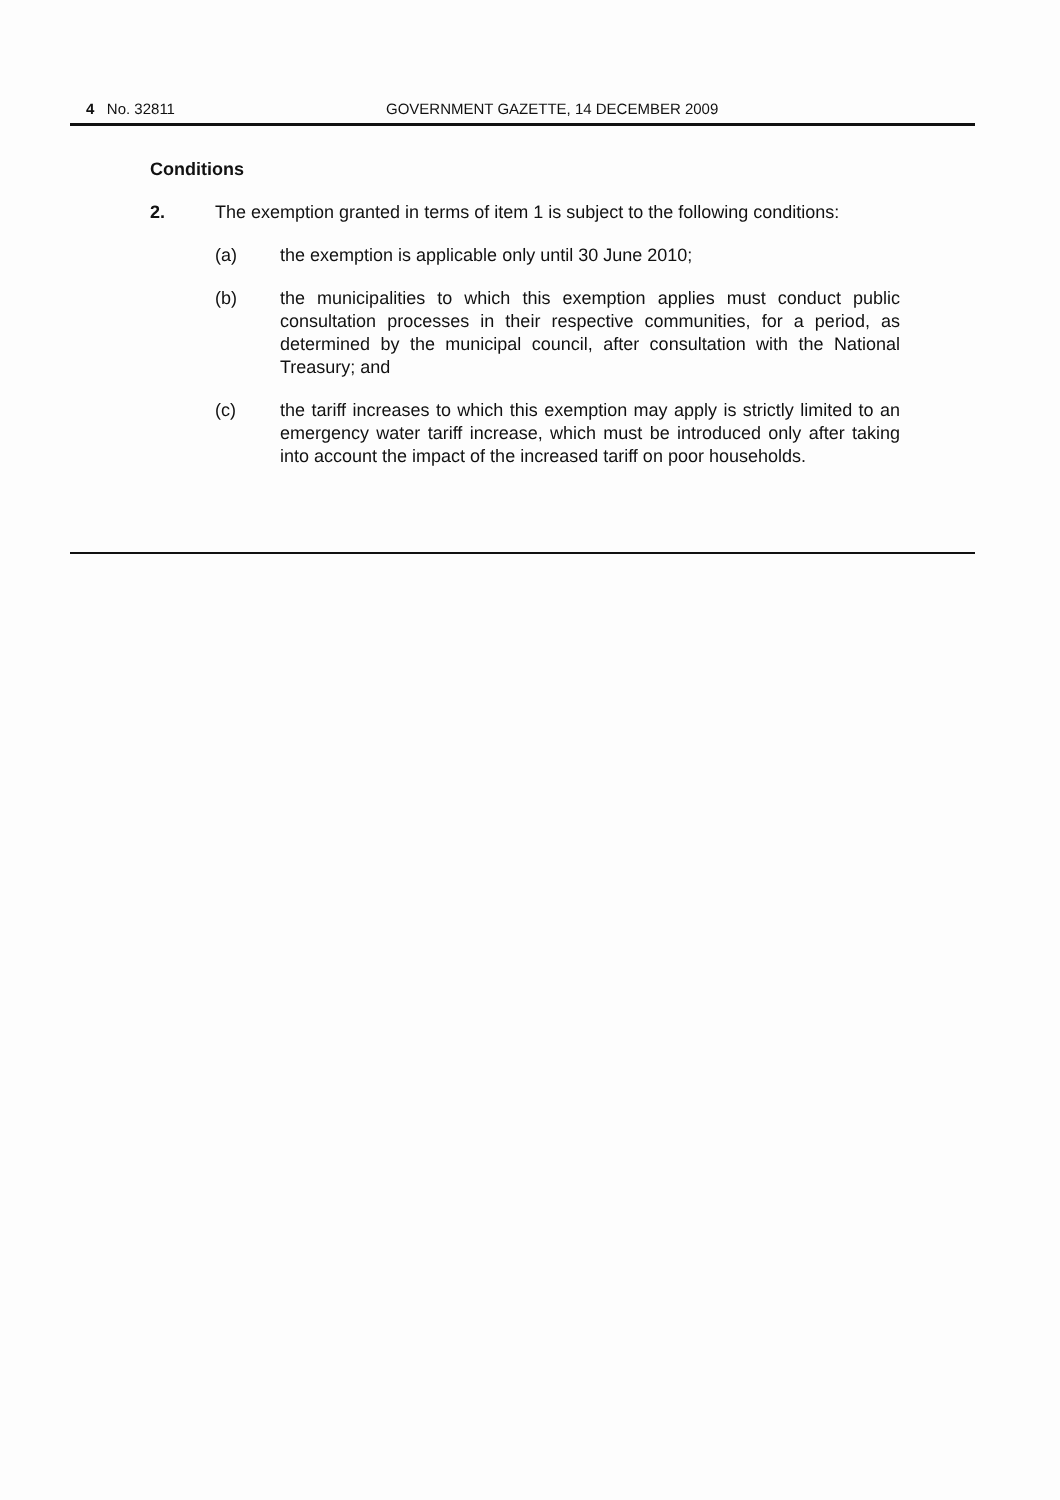4 No. 32811 GOVERNMENT GAZETTE, 14 DECEMBER 2009
Conditions
2. The exemption granted in terms of item 1 is subject to the following conditions:
(a) the exemption is applicable only until 30 June 2010;
(b) the municipalities to which this exemption applies must conduct public consultation processes in their respective communities, for a period, as determined by the municipal council, after consultation with the National Treasury; and
(c) the tariff increases to which this exemption may apply is strictly limited to an emergency water tariff increase, which must be introduced only after taking into account the impact of the increased tariff on poor households.